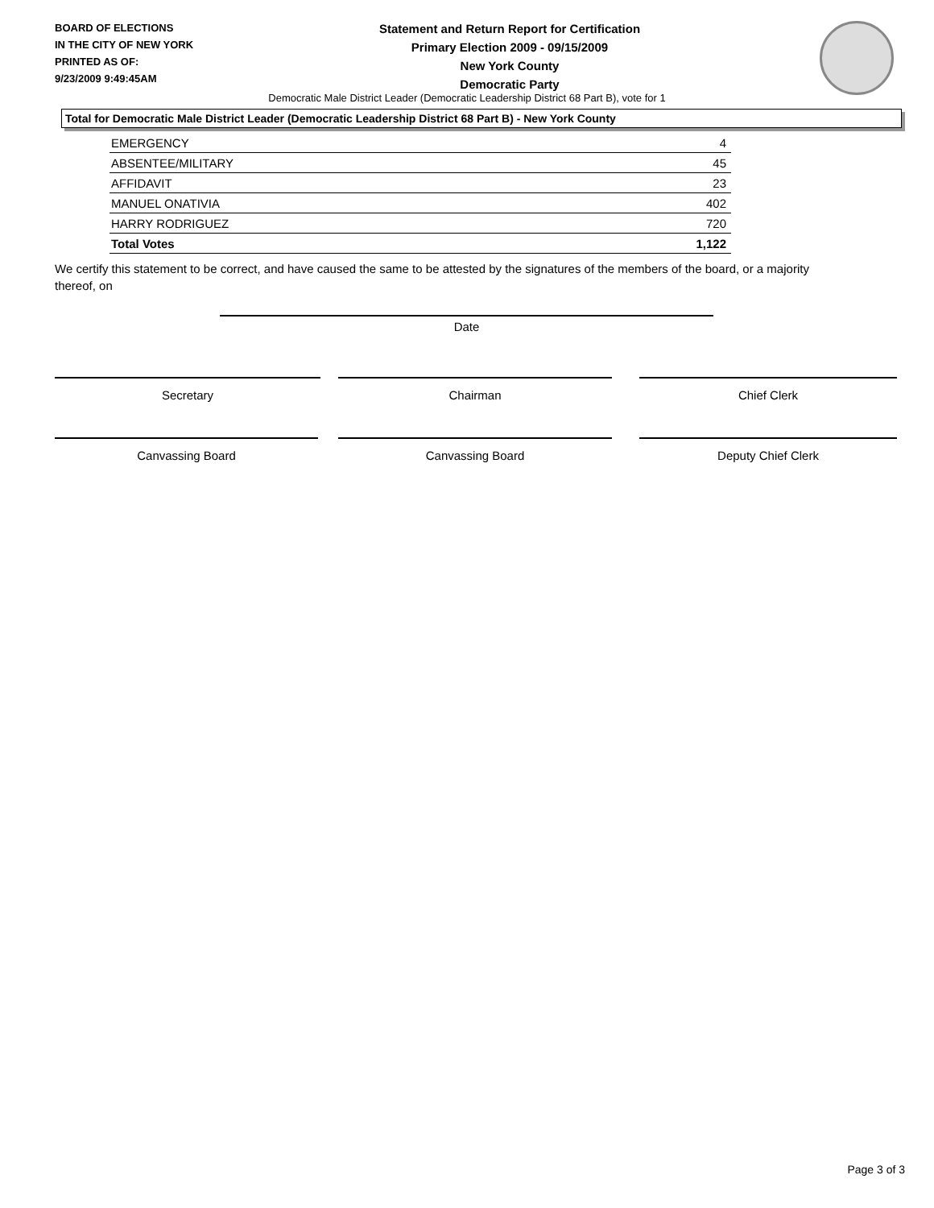BOARD OF ELECTIONS
IN THE CITY OF NEW YORK
PRINTED AS OF:
9/23/2009 9:49:45AM
Statement and Return Report for Certification
Primary Election 2009 - 09/15/2009
New York County
Democratic Party
Democratic Male District Leader (Democratic Leadership District 68 Part B), vote for 1
Total for Democratic Male District Leader (Democratic Leadership District 68 Part B) - New York County
| EMERGENCY | 4 |
| ABSENTEE/MILITARY | 45 |
| AFFIDAVIT | 23 |
| MANUEL ONATIVIA | 402 |
| HARRY RODRIGUEZ | 720 |
| Total Votes | 1,122 |
We certify this statement to be correct, and have caused the same to be attested by the signatures of the members of the board, or a majority thereof, on
Date
Secretary Chairman Chief Clerk
Canvassing Board Canvassing Board Deputy Chief Clerk
Page 3 of 3